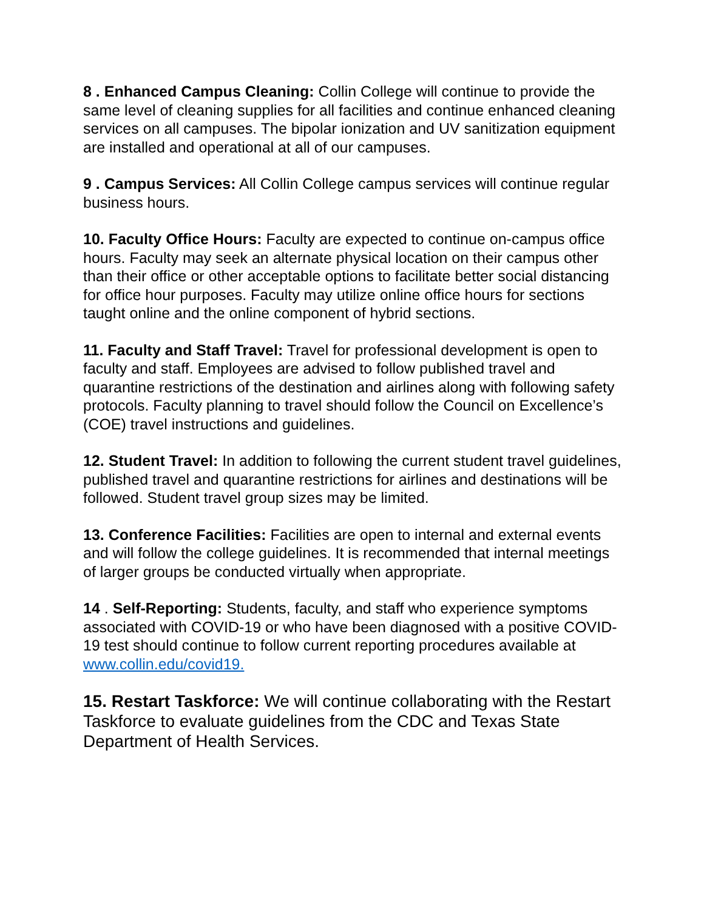8 . Enhanced Campus Cleaning: Collin College will continue to provide the same level of cleaning supplies for all facilities and continue enhanced cleaning services on all campuses. The bipolar ionization and UV sanitization equipment are installed and operational at all of our campuses.
9 . Campus Services: All Collin College campus services will continue regular business hours.
10. Faculty Office Hours: Faculty are expected to continue on-campus office hours. Faculty may seek an alternate physical location on their campus other than their office or other acceptable options to facilitate better social distancing for office hour purposes. Faculty may utilize online office hours for sections taught online and the online component of hybrid sections.
11. Faculty and Staff Travel: Travel for professional development is open to faculty and staff. Employees are advised to follow published travel and quarantine restrictions of the destination and airlines along with following safety protocols. Faculty planning to travel should follow the Council on Excellence’s (COE) travel instructions and guidelines.
12. Student Travel: In addition to following the current student travel guidelines, published travel and quarantine restrictions for airlines and destinations will be followed. Student travel group sizes may be limited.
13. Conference Facilities: Facilities are open to internal and external events and will follow the college guidelines. It is recommended that internal meetings of larger groups be conducted virtually when appropriate.
14 . Self-Reporting: Students, faculty, and staff who experience symptoms associated with COVID-19 or who have been diagnosed with a positive COVID-19 test should continue to follow current reporting procedures available at www.collin.edu/covid19.
15. Restart Taskforce: We will continue collaborating with the Restart Taskforce to evaluate guidelines from the CDC and Texas State Department of Health Services.